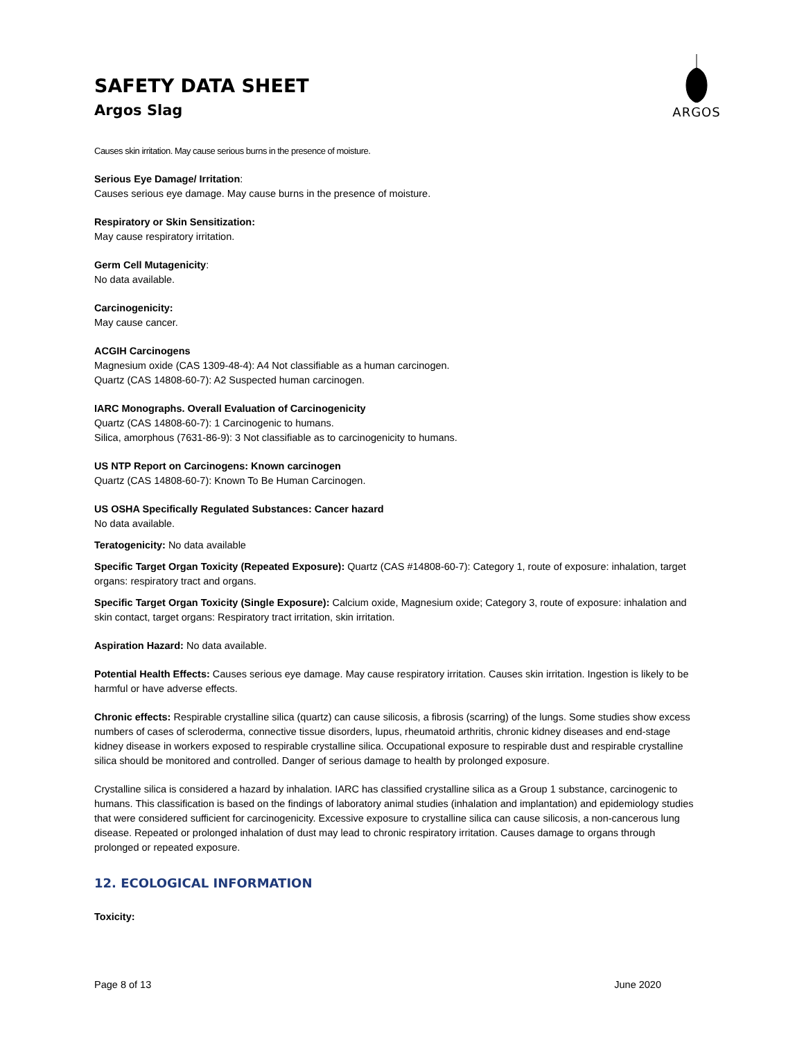ARGOS
SAFETY DATA SHEET
Argos Slag
Causes skin irritation. May cause serious burns in the presence of moisture.
Serious Eye Damage/ Irritation:
Causes serious eye damage. May cause burns in the presence of moisture.
Respiratory or Skin Sensitization:
May cause respiratory irritation.
Germ Cell Mutagenicity:
No data available.
Carcinogenicity:
May cause cancer.
ACGIH Carcinogens
Magnesium oxide (CAS 1309-48-4): A4 Not classifiable as a human carcinogen.
Quartz (CAS 14808-60-7): A2 Suspected human carcinogen.
IARC Monographs. Overall Evaluation of Carcinogenicity
Quartz (CAS 14808-60-7): 1 Carcinogenic to humans.
Silica, amorphous (7631-86-9): 3 Not classifiable as to carcinogenicity to humans.
US NTP Report on Carcinogens: Known carcinogen
Quartz (CAS 14808-60-7): Known To Be Human Carcinogen.
US OSHA Specifically Regulated Substances: Cancer hazard
No data available.
Teratogenicity: No data available
Specific Target Organ Toxicity (Repeated Exposure): Quartz (CAS #14808-60-7): Category 1, route of exposure: inhalation, target organs: respiratory tract and organs.
Specific Target Organ Toxicity (Single Exposure): Calcium oxide, Magnesium oxide; Category 3, route of exposure: inhalation and skin contact, target organs: Respiratory tract irritation, skin irritation.
Aspiration Hazard: No data available.
Potential Health Effects: Causes serious eye damage. May cause respiratory irritation. Causes skin irritation. Ingestion is likely to be harmful or have adverse effects.
Chronic effects: Respirable crystalline silica (quartz) can cause silicosis, a fibrosis (scarring) of the lungs. Some studies show excess numbers of cases of scleroderma, connective tissue disorders, lupus, rheumatoid arthritis, chronic kidney diseases and end-stage kidney disease in workers exposed to respirable crystalline silica. Occupational exposure to respirable dust and respirable crystalline silica should be monitored and controlled. Danger of serious damage to health by prolonged exposure.
Crystalline silica is considered a hazard by inhalation. IARC has classified crystalline silica as a Group 1 substance, carcinogenic to humans. This classification is based on the findings of laboratory animal studies (inhalation and implantation) and epidemiology studies that were considered sufficient for carcinogenicity. Excessive exposure to crystalline silica can cause silicosis, a non-cancerous lung disease. Repeated or prolonged inhalation of dust may lead to chronic respiratory irritation. Causes damage to organs through prolonged or repeated exposure.
12. ECOLOGICAL INFORMATION
Toxicity:
Page 8 of 13 June 2020